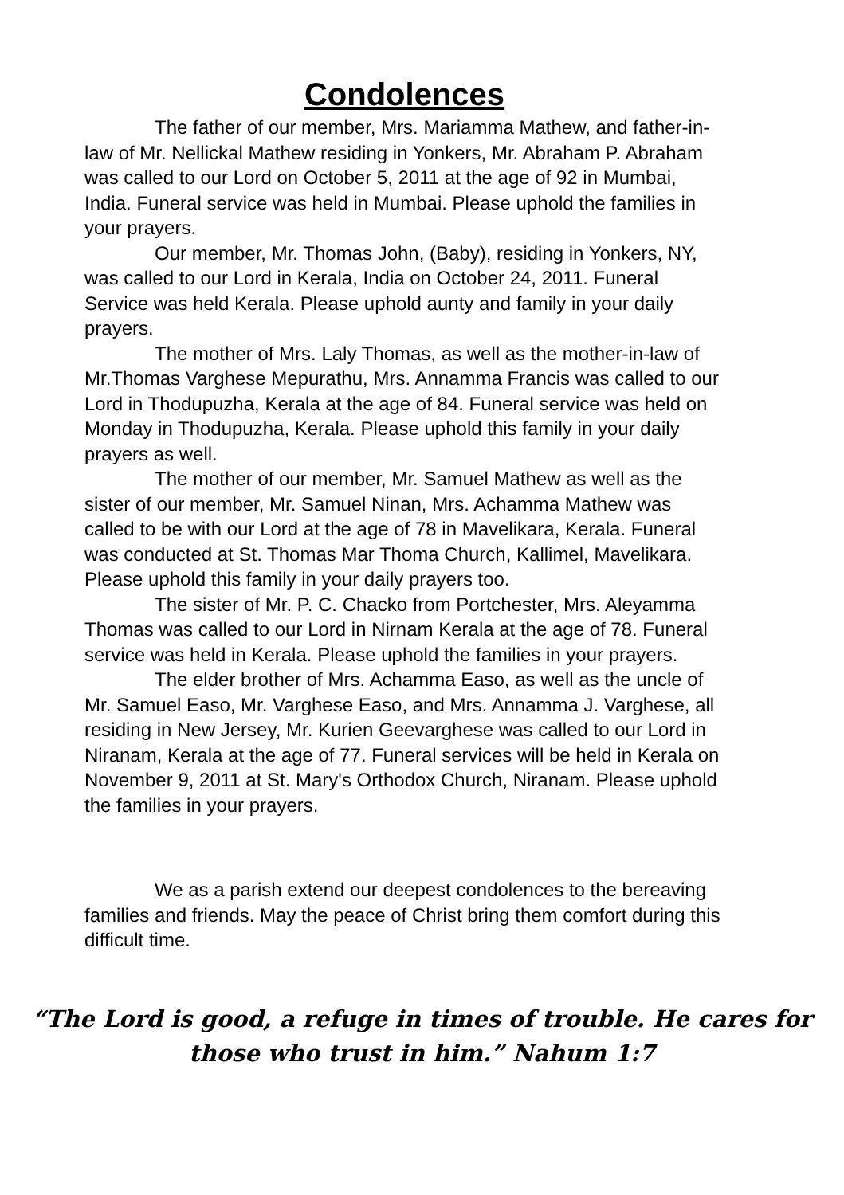Condolences
The father of our member, Mrs. Mariamma Mathew, and father-in-law of Mr. Nellickal Mathew residing in Yonkers, Mr. Abraham P. Abraham was called to our Lord on October 5, 2011 at the age of 92 in Mumbai, India. Funeral service was held in Mumbai. Please uphold the families in your prayers.
Our member, Mr. Thomas John, (Baby), residing in Yonkers, NY, was called to our Lord in Kerala, India on October 24, 2011. Funeral Service was held Kerala. Please uphold aunty and family in your daily prayers.
The mother of Mrs. Laly Thomas, as well as the mother-in-law of Mr.Thomas Varghese Mepurathu, Mrs. Annamma Francis was called to our Lord in Thodupuzha, Kerala at the age of 84. Funeral service was held on Monday in Thodupuzha, Kerala. Please uphold this family in your daily prayers as well.
The mother of our member, Mr. Samuel Mathew as well as the sister of our member, Mr. Samuel Ninan, Mrs. Achamma Mathew was called to be with our Lord at the age of 78 in Mavelikara, Kerala. Funeral was conducted at St. Thomas Mar Thoma Church, Kallimel, Mavelikara. Please uphold this family in your daily prayers too.
The sister of Mr. P. C. Chacko from Portchester, Mrs. Aleyamma Thomas was called to our Lord in Nirnam Kerala at the age of 78. Funeral service was held in Kerala. Please uphold the families in your prayers.
The elder brother of Mrs. Achamma Easo, as well as the uncle of Mr. Samuel Easo, Mr. Varghese Easo, and Mrs. Annamma J. Varghese, all residing in New Jersey, Mr. Kurien Geevarghese was called to our Lord in Niranam, Kerala at the age of 77. Funeral services will be held in Kerala on November 9, 2011 at St. Mary's Orthodox Church, Niranam. Please uphold the families in your prayers.
We as a parish extend our deepest condolences to the bereaving families and friends. May the peace of Christ bring them comfort during this difficult time.
“The Lord is good, a refuge in times of trouble. He cares for
those who trust in him.” Nahum 1:7